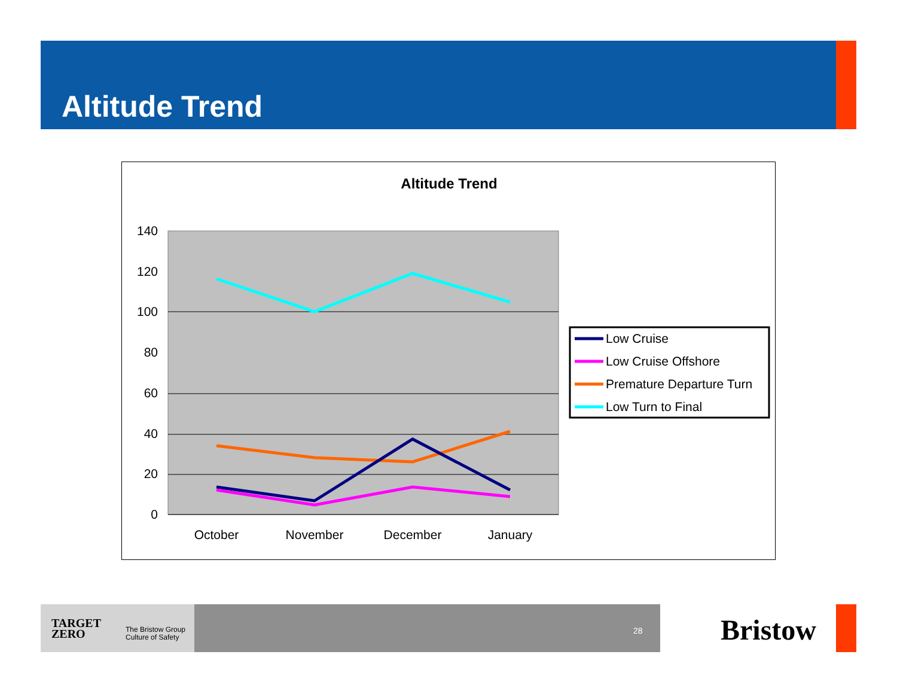Altitude Trend
Altitude Trend
140
120
100
80
60
40
20
0
October
November
December
January
Low Cruise
Low Cruise Offshore
Premature Departure Turn
Low Turn to Final
TARGET
ZERO
The Bristow Group
Culture of Safety
28
Bristow